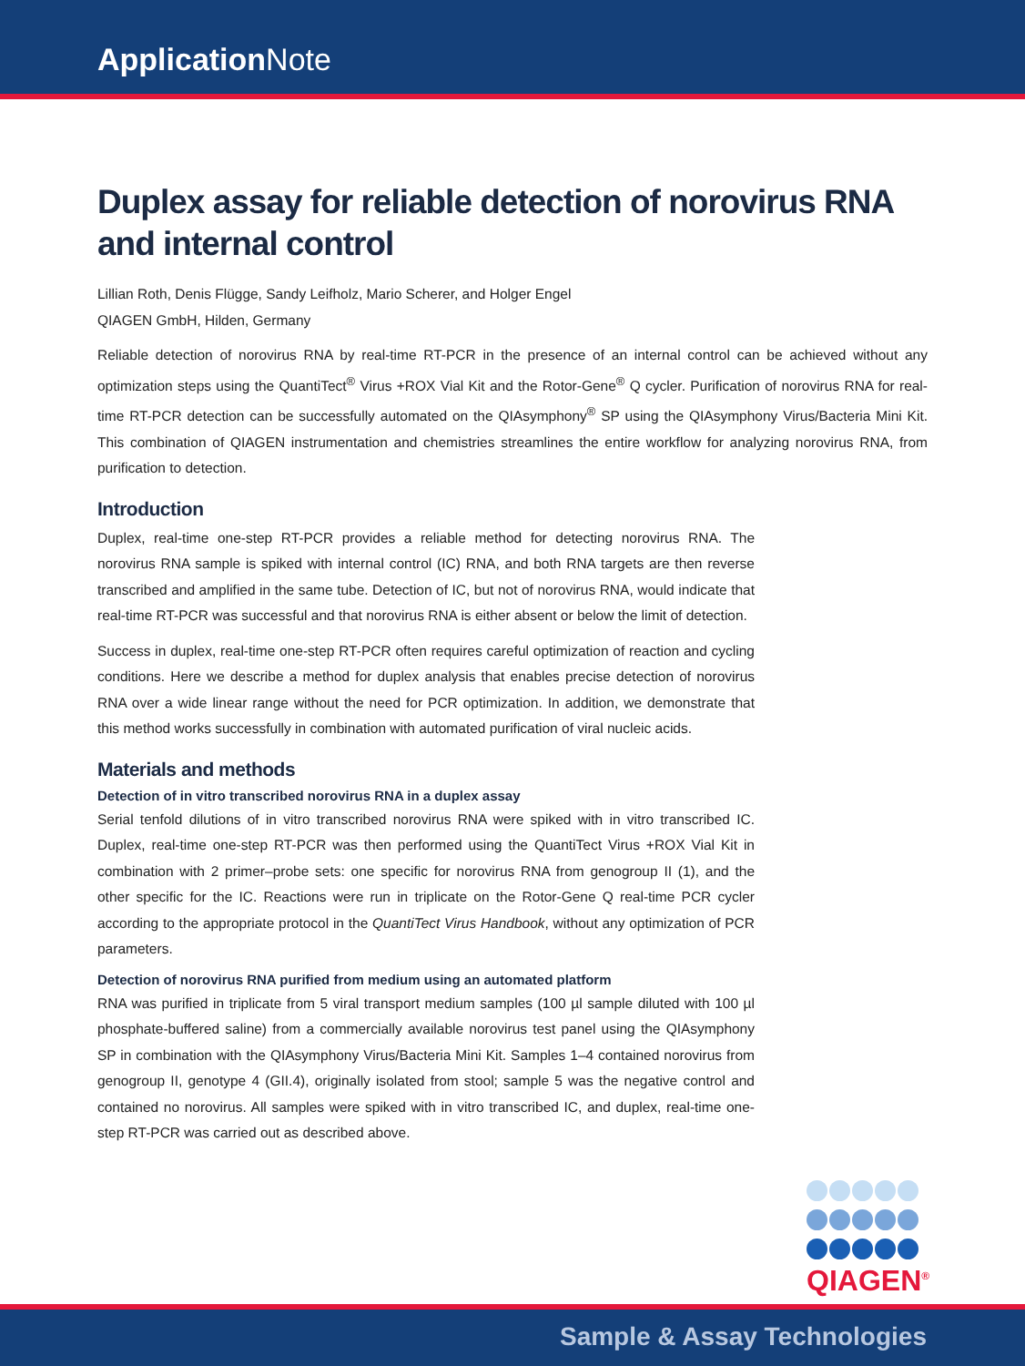Application Note
Duplex assay for reliable detection of norovirus RNA and internal control
Lillian Roth, Denis Flügge, Sandy Leifholz, Mario Scherer, and Holger Engel
QIAGEN GmbH, Hilden, Germany
Reliable detection of norovirus RNA by real-time RT-PCR in the presence of an internal control can be achieved without any optimization steps using the QuantiTect<sup>®</sup> Virus +ROX Vial Kit and the Rotor-Gene<sup>®</sup> Q cycler. Purification of norovirus RNA for real-time RT-PCR detection can be successfully automated on the QIAsymphony<sup>®</sup> SP using the QIAsymphony Virus/Bacteria Mini Kit. This combination of QIAGEN instrumentation and chemistries streamlines the entire workflow for analyzing norovirus RNA, from purification to detection.
Introduction
Duplex, real-time one-step RT-PCR provides a reliable method for detecting norovirus RNA. The norovirus RNA sample is spiked with internal control (IC) RNA, and both RNA targets are then reverse transcribed and amplified in the same tube. Detection of IC, but not of norovirus RNA, would indicate that real-time RT-PCR was successful and that norovirus RNA is either absent or below the limit of detection.
Success in duplex, real-time one-step RT-PCR often requires careful optimization of reaction and cycling conditions. Here we describe a method for duplex analysis that enables precise detection of norovirus RNA over a wide linear range without the need for PCR optimization. In addition, we demonstrate that this method works successfully in combination with automated purification of viral nucleic acids.
Materials and methods
Detection of in vitro transcribed norovirus RNA in a duplex assay
Serial tenfold dilutions of in vitro transcribed norovirus RNA were spiked with in vitro transcribed IC. Duplex, real-time one-step RT-PCR was then performed using the QuantiTect Virus +ROX Vial Kit in combination with 2 primer–probe sets: one specific for norovirus RNA from genogroup II (1), and the other specific for the IC. Reactions were run in triplicate on the Rotor-Gene Q real-time PCR cycler according to the appropriate protocol in the QuantiTect Virus Handbook, without any optimization of PCR parameters.
Detection of norovirus RNA purified from medium using an automated platform
RNA was purified in triplicate from 5 viral transport medium samples (100 µl sample diluted with 100 µl phosphate-buffered saline) from a commercially available norovirus test panel using the QIAsymphony SP in combination with the QIAsymphony Virus/Bacteria Mini Kit. Samples 1–4 contained norovirus from genogroup II, genotype 4 (GII.4), originally isolated from stool; sample 5 was the negative control and contained no norovirus. All samples were spiked with in vitro transcribed IC, and duplex, real-time one-step RT-PCR was carried out as described above.
QIAGEN<sup>®</sup>
Sample & Assay Technologies